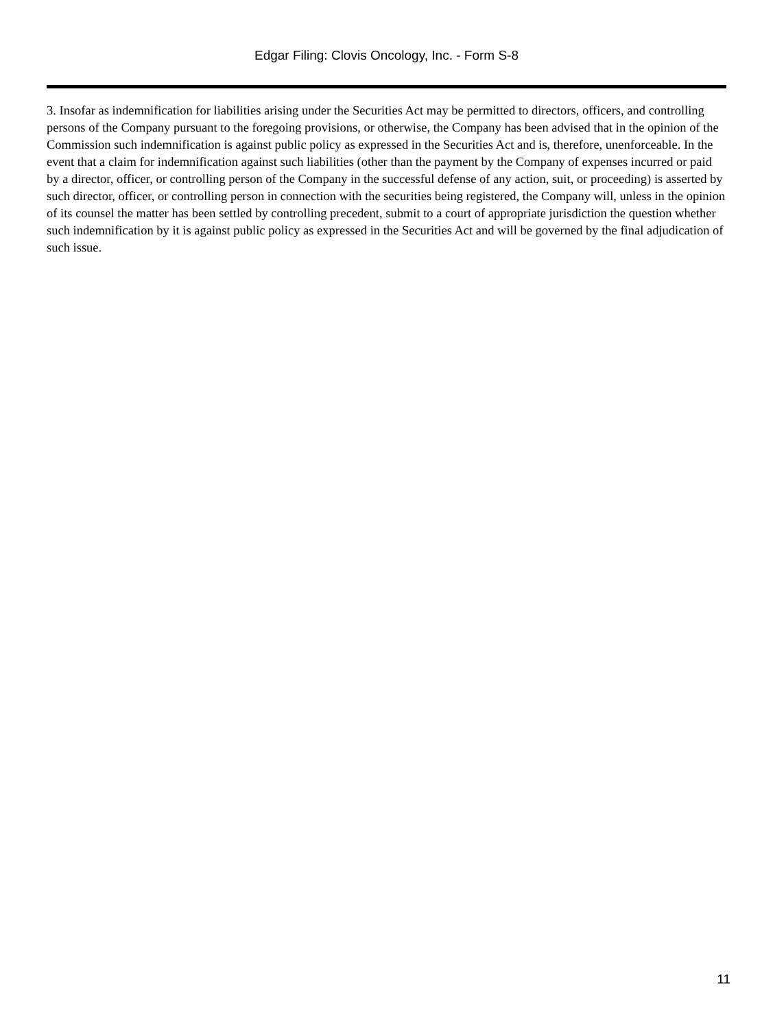Edgar Filing: Clovis Oncology, Inc. - Form S-8
3. Insofar as indemnification for liabilities arising under the Securities Act may be permitted to directors, officers, and controlling persons of the Company pursuant to the foregoing provisions, or otherwise, the Company has been advised that in the opinion of the Commission such indemnification is against public policy as expressed in the Securities Act and is, therefore, unenforceable. In the event that a claim for indemnification against such liabilities (other than the payment by the Company of expenses incurred or paid by a director, officer, or controlling person of the Company in the successful defense of any action, suit, or proceeding) is asserted by such director, officer, or controlling person in connection with the securities being registered, the Company will, unless in the opinion of its counsel the matter has been settled by controlling precedent, submit to a court of appropriate jurisdiction the question whether such indemnification by it is against public policy as expressed in the Securities Act and will be governed by the final adjudication of such issue.
11